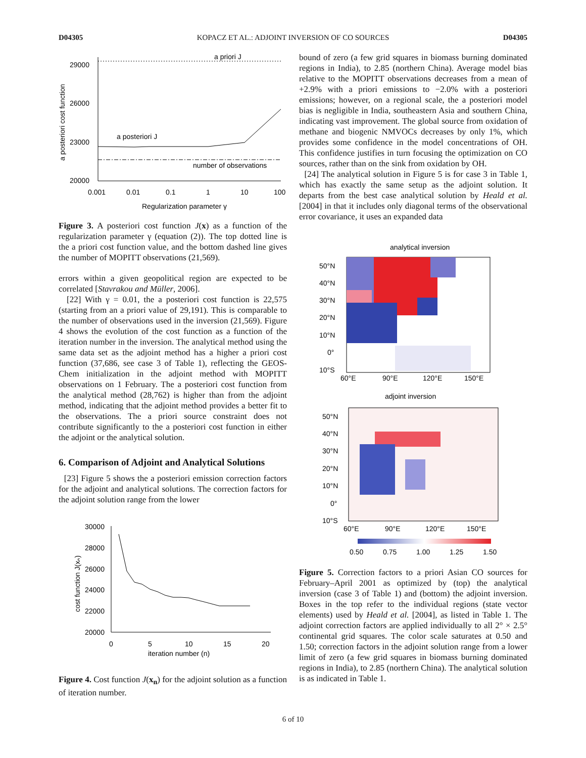D04305 KOPACZ ET AL.: ADJOINT INVERSION OF CO SOURCES D04305
a priori J
a posteriori J
number of observations
29000
26000
23000
20000
0.001
0.01
0.1
1
10
100
Regularization parameter γ
a posteriori cost function
Figure 3. A posteriori cost function J(x) as a function of the regularization parameter γ (equation (2)). The top dotted line is the a priori cost function value, and the bottom dashed line gives the number of MOPITT observations (21,569).
errors within a given geopolitical region are expected to be correlated [Stavrakou and Müller, 2006].
[22] With γ = 0.01, the a posteriori cost function is 22,575 (starting from an a priori value of 29,191). This is comparable to the number of observations used in the inversion (21,569). Figure 4 shows the evolution of the cost function as a function of the iteration number in the inversion. The analytical method using the same data set as the adjoint method has a higher a priori cost function (37,686, see case 3 of Table 1), reflecting the GEOS-Chem initialization in the adjoint method with MOPITT observations on 1 February. The a posteriori cost function from the analytical method (28,762) is higher than from the adjoint method, indicating that the adjoint method provides a better fit to the observations. The a priori source constraint does not contribute significantly to the a posteriori cost function in either the adjoint or the analytical solution.
6. Comparison of Adjoint and Analytical Solutions
[23] Figure 5 shows the a posteriori emission correction factors for the adjoint and analytical solutions. The correction factors for the adjoint solution range from the lower
30000
28000
26000
24000
22000
20000
0
5
10
15
20
iteration number (n)
cost function J(xₙ)
Figure 4. Cost function J(x<sub>n</sub>) for the adjoint solution as a function of iteration number.
bound of zero (a few grid squares in biomass burning dominated regions in India), to 2.85 (northern China). Average model bias relative to the MOPITT observations decreases from a mean of +2.9% with a priori emissions to −2.0% with a posteriori emissions; however, on a regional scale, the a posteriori model bias is negligible in India, southeastern Asia and southern China, indicating vast improvement. The global source from oxidation of methane and biogenic NMVOCs decreases by only 1%, which provides some confidence in the model concentrations of OH. This confidence justifies in turn focusing the optimization on CO sources, rather than on the sink from oxidation by OH.
[24] The analytical solution in Figure 5 is for case 3 in Table 1, which has exactly the same setup as the adjoint solution. It departs from the best case analytical solution by Heald et al. [2004] in that it includes only diagonal terms of the observational error covariance, it uses an expanded data
analytical inversion
50°N
40°N
30°N
20°N
10°N
0°
10°S
60°E
90°E
120°E
150°E
adjoint inversion
50°N
40°N
30°N
20°N
10°N
0°
10°S
60°E
90°E
120°E
150°E
0.50
0.75
1.00
1.25
1.50
Figure 5. Correction factors to a priori Asian CO sources for February–April 2001 as optimized by (top) the analytical inversion (case 3 of Table 1) and (bottom) the adjoint inversion. Boxes in the top refer to the individual regions (state vector elements) used by Heald et al. [2004], as listed in Table 1. The adjoint correction factors are applied individually to all 2° × 2.5° continental grid squares. The color scale saturates at 0.50 and 1.50; correction factors in the adjoint solution range from a lower limit of zero (a few grid squares in biomass burning dominated regions in India), to 2.85 (northern China). The analytical solution is as indicated in Table 1.
6 of 10